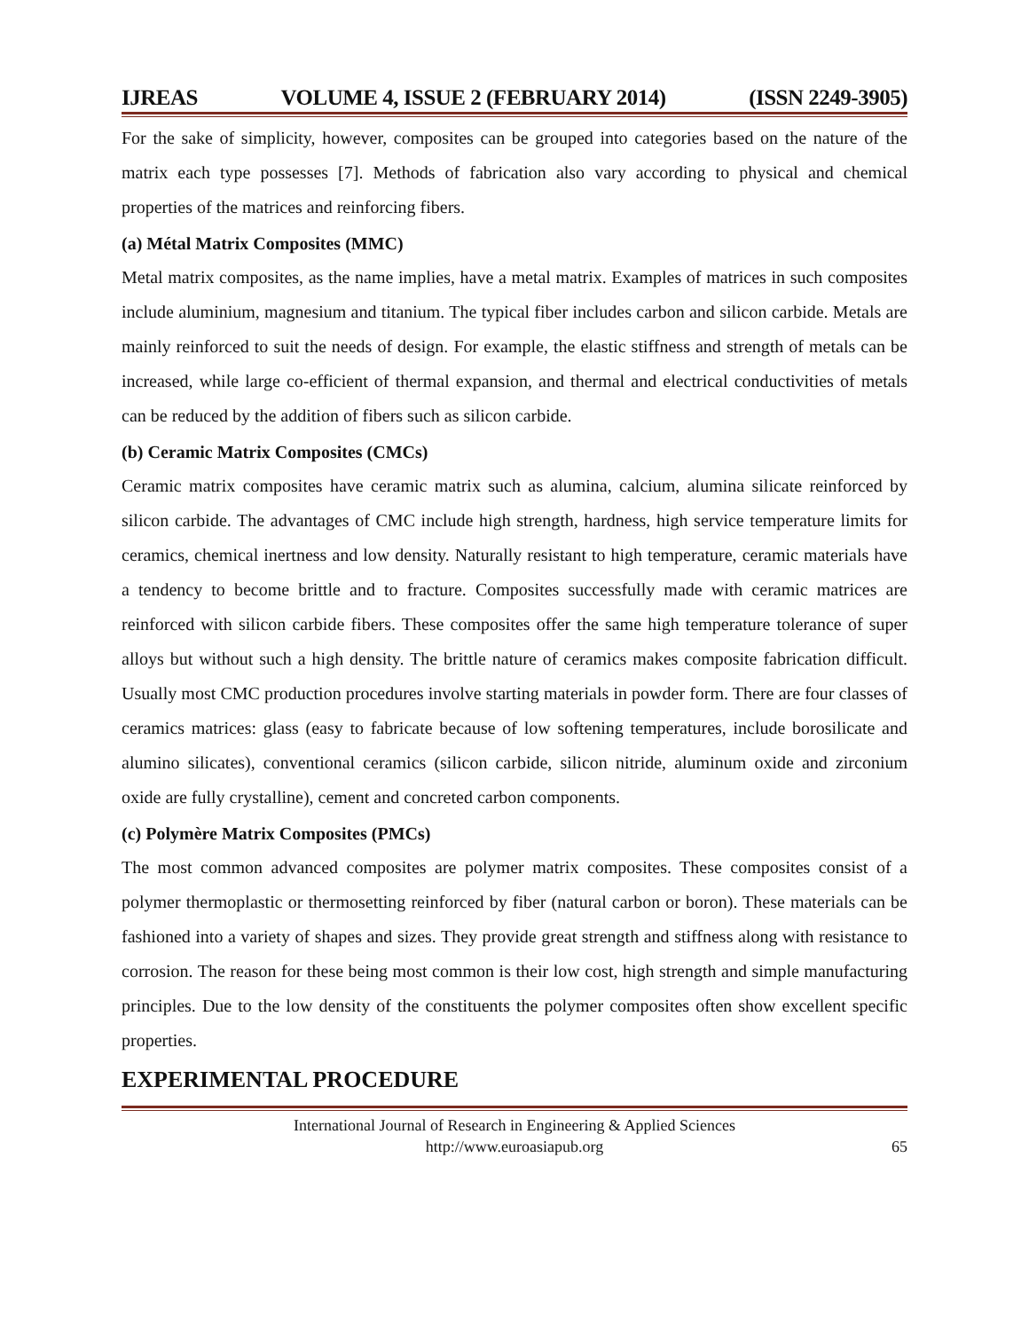IJREAS VOLUME 4, ISSUE 2 (FEBRUARY 2014) (ISSN 2249-3905)
For the sake of simplicity, however, composites can be grouped into categories based on the nature of the matrix each type possesses [7]. Methods of fabrication also vary according to physical and chemical properties of the matrices and reinforcing fibers.
(a) Métal Matrix Composites (MMC)
Metal matrix composites, as the name implies, have a metal matrix. Examples of matrices in such composites include aluminium, magnesium and titanium. The typical fiber includes carbon and silicon carbide. Metals are mainly reinforced to suit the needs of design. For example, the elastic stiffness and strength of metals can be increased, while large co-efficient of thermal expansion, and thermal and electrical conductivities of metals can be reduced by the addition of fibers such as silicon carbide.
(b) Ceramic Matrix Composites (CMCs)
Ceramic matrix composites have ceramic matrix such as alumina, calcium, alumina silicate reinforced by silicon carbide. The advantages of CMC include high strength, hardness, high service temperature limits for ceramics, chemical inertness and low density. Naturally resistant to high temperature, ceramic materials have a tendency to become brittle and to fracture. Composites successfully made with ceramic matrices are reinforced with silicon carbide fibers. These composites offer the same high temperature tolerance of super alloys but without such a high density. The brittle nature of ceramics makes composite fabrication difficult. Usually most CMC production procedures involve starting materials in powder form. There are four classes of ceramics matrices: glass (easy to fabricate because of low softening temperatures, include borosilicate and alumino silicates), conventional ceramics (silicon carbide, silicon nitride, aluminum oxide and zirconium oxide are fully crystalline), cement and concreted carbon components.
(c) Polymère Matrix Composites (PMCs)
The most common advanced composites are polymer matrix composites. These composites consist of a polymer thermoplastic or thermosetting reinforced by fiber (natural carbon or boron). These materials can be fashioned into a variety of shapes and sizes. They provide great strength and stiffness along with resistance to corrosion. The reason for these being most common is their low cost, high strength and simple manufacturing principles. Due to the low density of the constituents the polymer composites often show excellent specific properties.
EXPERIMENTAL PROCEDURE
International Journal of Research in Engineering & Applied Sciences
http://www.euroasiapub.org
65